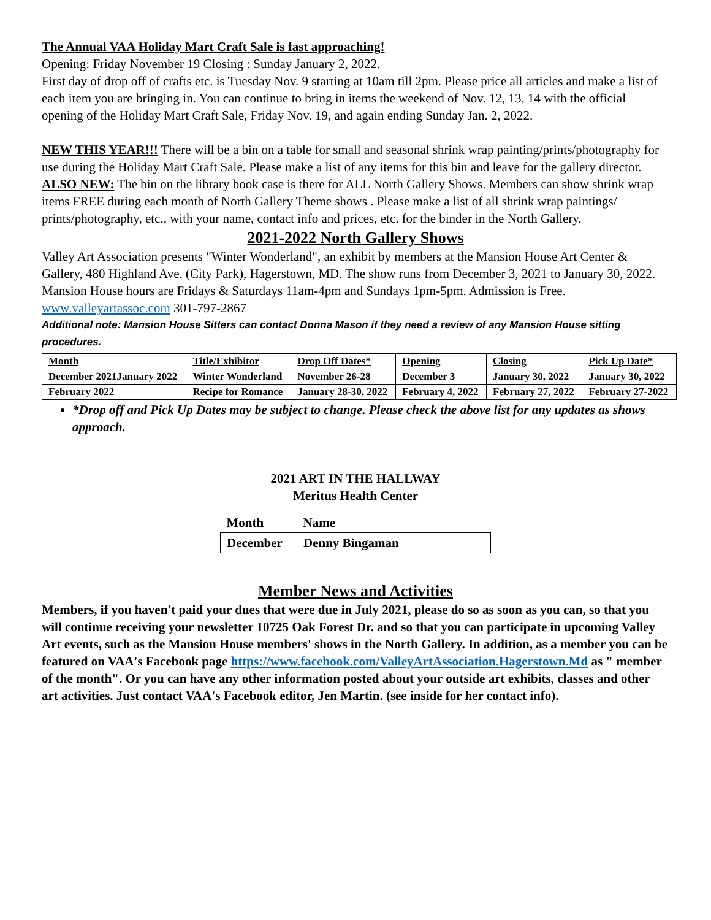The Annual VAA Holiday Mart Craft Sale is fast approaching!
Opening: Friday November 19 Closing : Sunday January 2, 2022.
First day of drop off of crafts etc. is Tuesday Nov. 9 starting at 10am till 2pm. Please price all articles and make a list of each item you are bringing in. You can continue to bring in items the weekend of Nov. 12, 13, 14 with the official opening of the Holiday Mart Craft Sale, Friday Nov. 19, and again ending Sunday Jan. 2, 2022.
NEW THIS YEAR!!! There will be a bin on a table for small and seasonal shrink wrap painting/prints/photography for use during the Holiday Mart Craft Sale. Please make a list of any items for this bin and leave for the gallery director.
ALSO NEW: The bin on the library book case is there for ALL North Gallery Shows. Members can show shrink wrap items FREE during each month of North Gallery Theme shows . Please make a list of all shrink wrap paintings/ prints/photography, etc., with your name, contact info and prices, etc. for the binder in the North Gallery.
2021-2022 North Gallery Shows
Valley Art Association presents "Winter Wonderland", an exhibit by members at the Mansion House Art Center & Gallery, 480 Highland Ave. (City Park), Hagerstown, MD. The show runs from December 3, 2021 to January 30, 2022. Mansion House hours are Fridays & Saturdays 11am-4pm and Sundays 1pm-5pm. Admission is Free. www.valleyartassoc.com 301-797-2867
Additional note: Mansion House Sitters can contact Donna Mason if they need a review of any Mansion House sitting procedures.
| Month | Title/Exhibitor | Drop Off Dates* | Opening | Closing | Pick Up Date* |
| --- | --- | --- | --- | --- | --- |
| December 2021January 2022 | Winter Wonderland | November 26-28 | December 3 | January 30, 2022 | January 30, 2022 |
| February 2022 | Recipe for Romance | January 28-30, 2022 | February 4, 2022 | February 27, 2022 | February 27-2022 |
*Drop off and Pick Up Dates may be subject to change. Please check the above list for any updates as shows approach.
2021 ART IN THE HALLWAY
Meritus Health Center
| Month | Name |
| December | Denny Bingaman |
Member News and Activities
Members, if you haven't paid your dues that were due in July 2021, please do so as soon as you can, so that you will continue receiving your newsletter 10725 Oak Forest Dr. and so that you can participate in upcoming Valley Art events, such as the Mansion House members' shows in the North Gallery. In addition, as a member you can be featured on VAA's Facebook page https://www.facebook.com/ValleyArtAssociation.Hagerstown.Md as " member of the month". Or you can have any other information posted about your outside art exhibits, classes and other art activities. Just contact VAA's Facebook editor, Jen Martin. (see inside for her contact info).